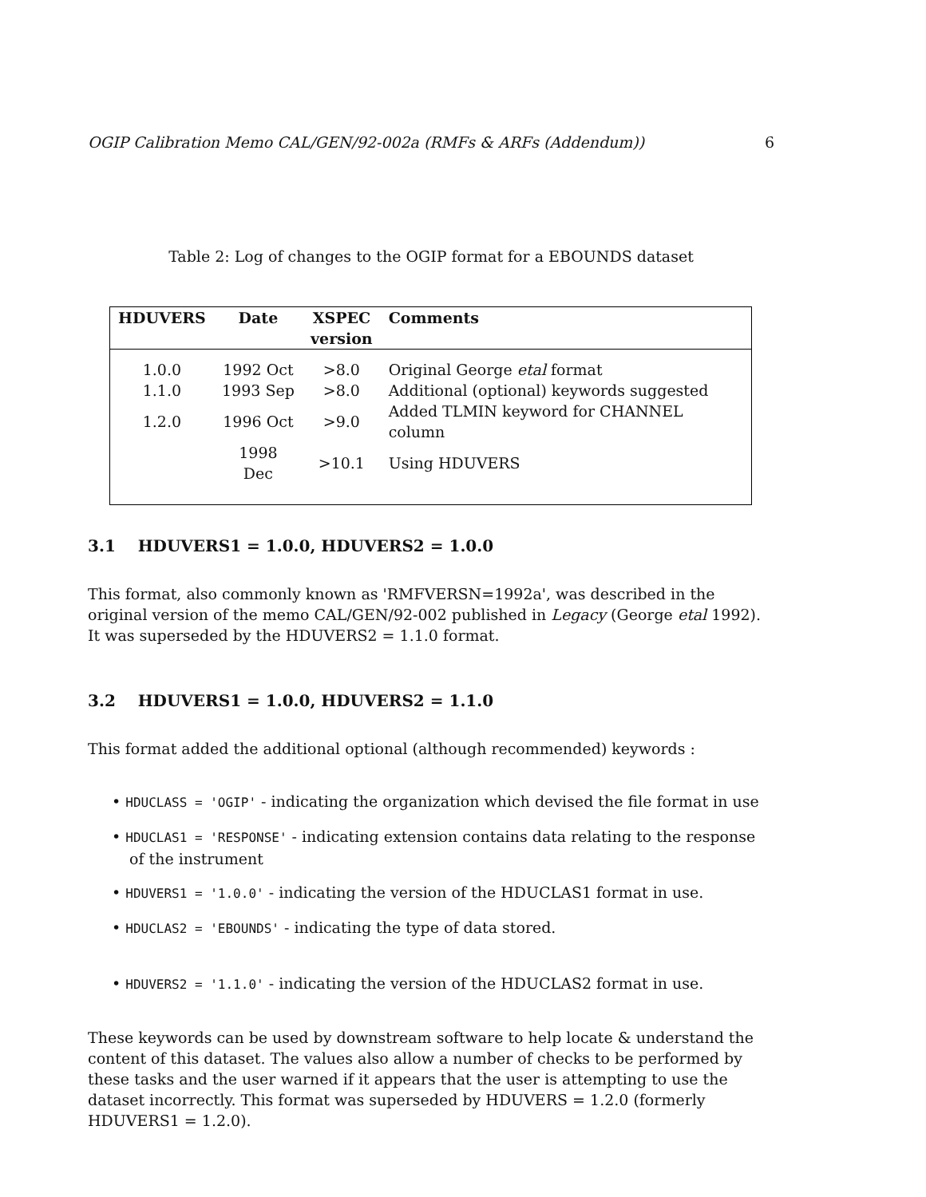OGIP Calibration Memo CAL/GEN/92-002a (RMFs & ARFs (Addendum)) 6
Table 2: Log of changes to the OGIP format for a EBOUNDS dataset
| HDUVERS | Date | XSPEC version | Comments |
| --- | --- | --- | --- |
| 1.0.0 | 1992 Oct | >8.0 | Original George etal format |
| 1.1.0 | 1993 Sep | >8.0 | Additional (optional) keywords suggested |
| 1.2.0 | 1996 Oct | >9.0 | Added TLMIN keyword for CHANNEL column |
| | 1998 Dec | >10.1 | Using HDUVERS |
3.1 HDUVERS1 = 1.0.0, HDUVERS2 = 1.0.0
This format, also commonly known as 'RMFVERSN=1992a', was described in the original version of the memo CAL/GEN/92-002 published in Legacy (George etal 1992). It was superseded by the HDUVERS2 = 1.1.0 format.
3.2 HDUVERS1 = 1.0.0, HDUVERS2 = 1.1.0
This format added the additional optional (although recommended) keywords :
• HDUCLASS = 'OGIP' - indicating the organization which devised the file format in use
• HDUCLAS1 = 'RESPONSE' - indicating extension contains data relating to the response of the instrument
• HDUVERS1 = '1.0.0' - indicating the version of the HDUCLAS1 format in use.
• HDUCLAS2 = 'EBOUNDS' - indicating the type of data stored.
• HDUVERS2 = '1.1.0' - indicating the version of the HDUCLAS2 format in use.
These keywords can be used by downstream software to help locate & understand the content of this dataset. The values also allow a number of checks to be performed by these tasks and the user warned if it appears that the user is attempting to use the dataset incorrectly. This format was superseded by HDUVERS = 1.2.0 (formerly HDUVERS1 = 1.2.0).